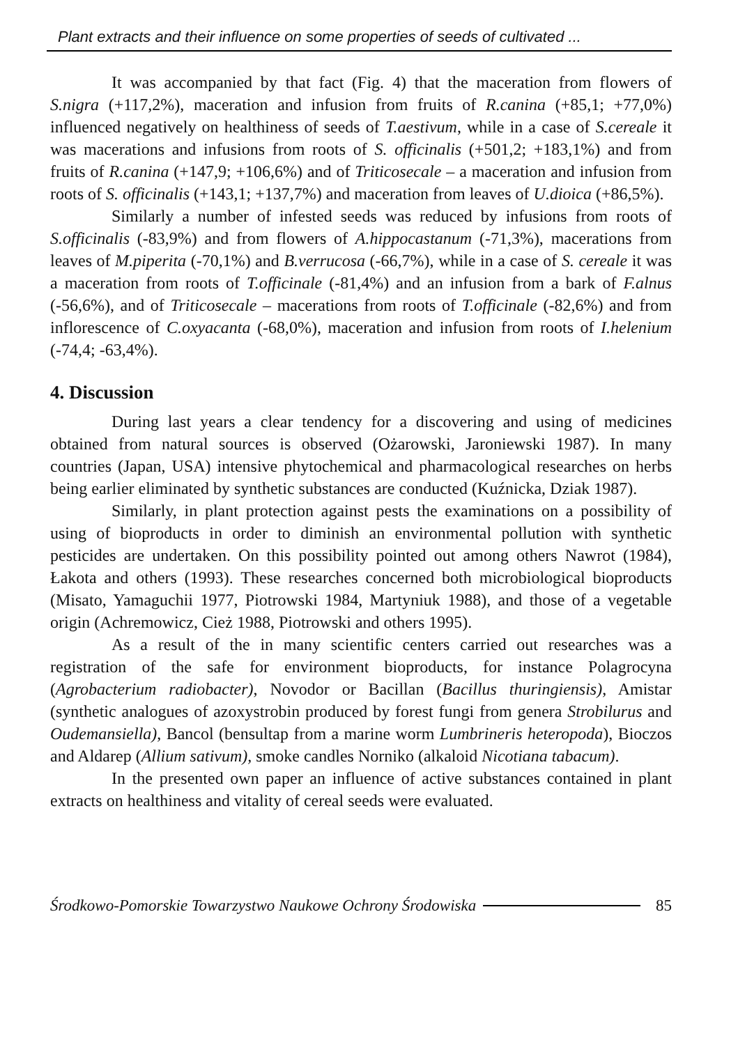Plant extracts and their influence on some properties of seeds of cultivated ...
It was accompanied by that fact (Fig. 4) that the maceration from flowers of S.nigra (+117,2%), maceration and infusion from fruits of R.canina (+85,1; +77,0%) influenced negatively on healthiness of seeds of T.aestivum, while in a case of S.cereale it was macerations and infusions from roots of S. officinalis (+501,2; +183,1%) and from fruits of R.canina (+147,9; +106,6%) and of Triticosecale – a maceration and infusion from roots of S. officinalis (+143,1; +137,7%) and maceration from leaves of U.dioica (+86,5%).
Similarly a number of infested seeds was reduced by infusions from roots of S.officinalis (-83,9%) and from flowers of A.hippocastanum (-71,3%), macerations from leaves of M.piperita (-70,1%) and B.verrucosa (-66,7%), while in a case of S. cereale it was a maceration from roots of T.officinale (-81,4%) and an infusion from a bark of F.alnus (-56,6%), and of Triticosecale – macerations from roots of T.officinale (-82,6%) and from inflorescence of C.oxyacanta (-68,0%), maceration and infusion from roots of I.helenium (-74,4; -63,4%).
4. Discussion
During last years a clear tendency for a discovering and using of medicines obtained from natural sources is observed (Ożarowski, Jaroniewski 1987). In many countries (Japan, USA) intensive phytochemical and pharmacological researches on herbs being earlier eliminated by synthetic substances are conducted (Kuźnicka, Dziak 1987).
Similarly, in plant protection against pests the examinations on a possibility of using of bioproducts in order to diminish an environmental pollution with synthetic pesticides are undertaken. On this possibility pointed out among others Nawrot (1984), Łakota and others (1993). These researches concerned both microbiological bioproducts (Misato, Yamaguchii 1977, Piotrowski 1984, Martyniuk 1988), and those of a vegetable origin (Achremowicz, Cież 1988, Piotrowski and others 1995).
As a result of the in many scientific centers carried out researches was a registration of the safe for environment bioproducts, for instance Polagrocyna (Agrobacterium radiobacter), Novodor or Bacillan (Bacillus thuringiensis), Amistar (synthetic analogues of azoxystrobin produced by forest fungi from genera Strobilurus and Oudemansiella), Bancol (bensultap from a marine worm Lumbrineris heteropoda), Bioczos and Aldarep (Allium sativum), smoke candles Norniko (alkaloid Nicotiana tabacum).
In the presented own paper an influence of active substances contained in plant extracts on healthiness and vitality of cereal seeds were evaluated.
Środkowo-Pomorskie Towarzystwo Naukowe Ochrony Środowiska 85